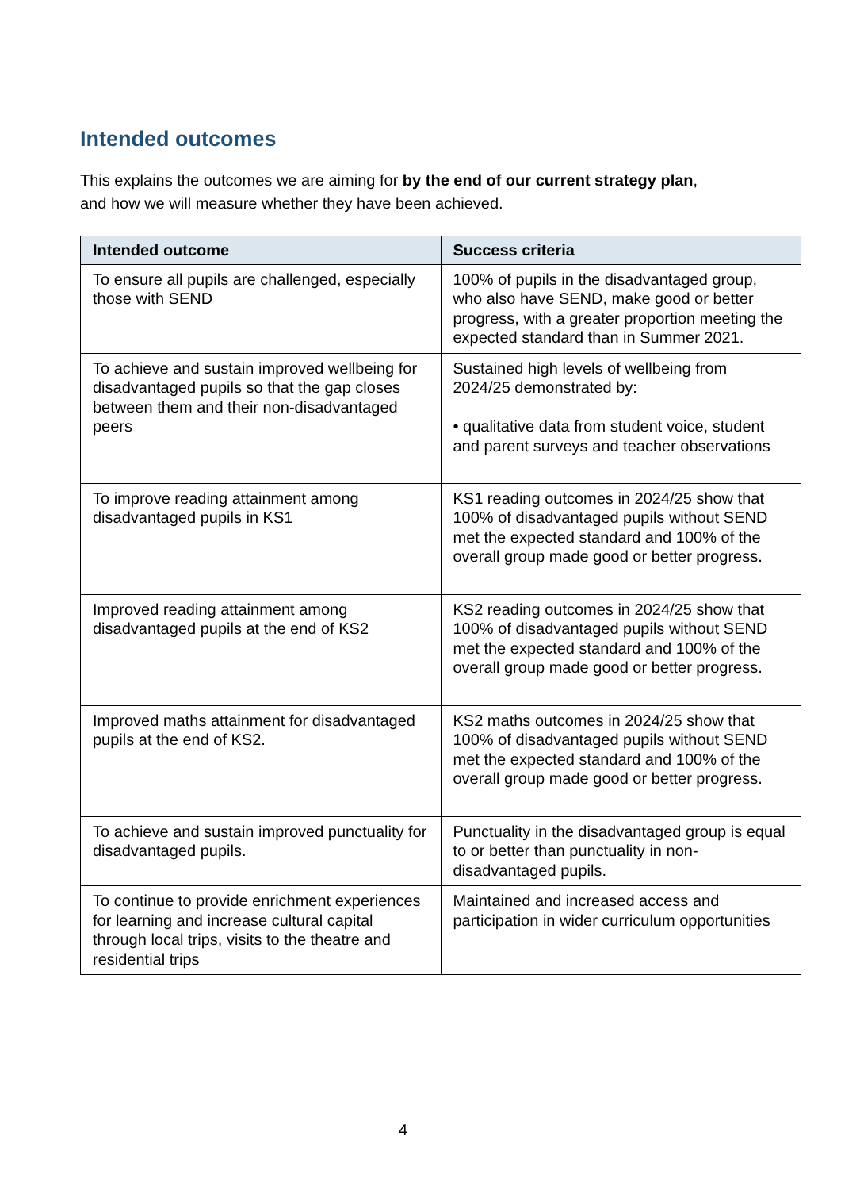Intended outcomes
This explains the outcomes we are aiming for by the end of our current strategy plan,
and how we will measure whether they have been achieved.
| Intended outcome | Success criteria |
| --- | --- |
| To ensure all pupils are challenged, especially those with SEND | 100% of pupils in the disadvantaged group, who also have SEND, make good or better progress, with a greater proportion meeting the expected standard than in Summer 2021. |
| To achieve and sustain improved wellbeing for disadvantaged pupils so that the gap closes between them and their non-disadvantaged peers | Sustained high levels of wellbeing from 2024/25 demonstrated by: • qualitative data from student voice, student and parent surveys and teacher observations |
| To improve reading attainment among disadvantaged pupils in KS1 | KS1 reading outcomes in 2024/25 show that 100% of disadvantaged pupils without SEND met the expected standard and 100% of the overall group made good or better progress. |
| Improved reading attainment among disadvantaged pupils at the end of KS2 | KS2 reading outcomes in 2024/25 show that 100% of disadvantaged pupils without SEND met the expected standard and 100% of the overall group made good or better progress. |
| Improved maths attainment for disadvantaged pupils at the end of KS2. | KS2 maths outcomes in 2024/25 show that 100% of disadvantaged pupils without SEND met the expected standard and 100% of the overall group made good or better progress. |
| To achieve and sustain improved punctuality for disadvantaged pupils. | Punctuality in the disadvantaged group is equal to or better than punctuality in non-disadvantaged pupils. |
| To continue to provide enrichment experiences for learning and increase cultural capital through local trips, visits to the theatre and residential trips | Maintained and increased access and participation in wider curriculum opportunities |
4